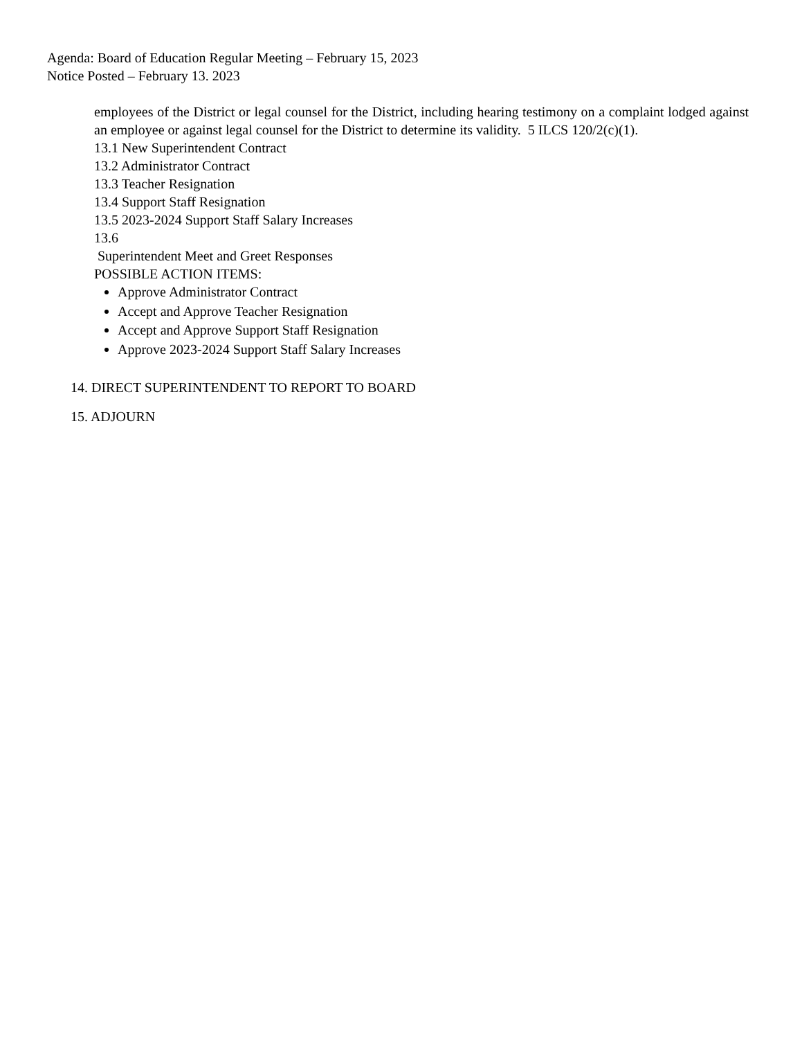Agenda: Board of Education Regular Meeting – February 15, 2023
Notice Posted – February 13. 2023
employees of the District or legal counsel for the District, including hearing testimony on a complaint lodged against an employee or against legal counsel for the District to determine its validity. 5 ILCS 120/2(c)(1).
13.1 New Superintendent Contract
13.2 Administrator Contract
13.3 Teacher Resignation
13.4 Support Staff Resignation
13.5 2023-2024 Support Staff Salary Increases
13.6
Superintendent Meet and Greet Responses
POSSIBLE ACTION ITEMS:
Approve Administrator Contract
Accept and Approve Teacher Resignation
Accept and Approve Support Staff Resignation
Approve 2023-2024 Support Staff Salary Increases
14. DIRECT SUPERINTENDENT TO REPORT TO BOARD
15. ADJOURN